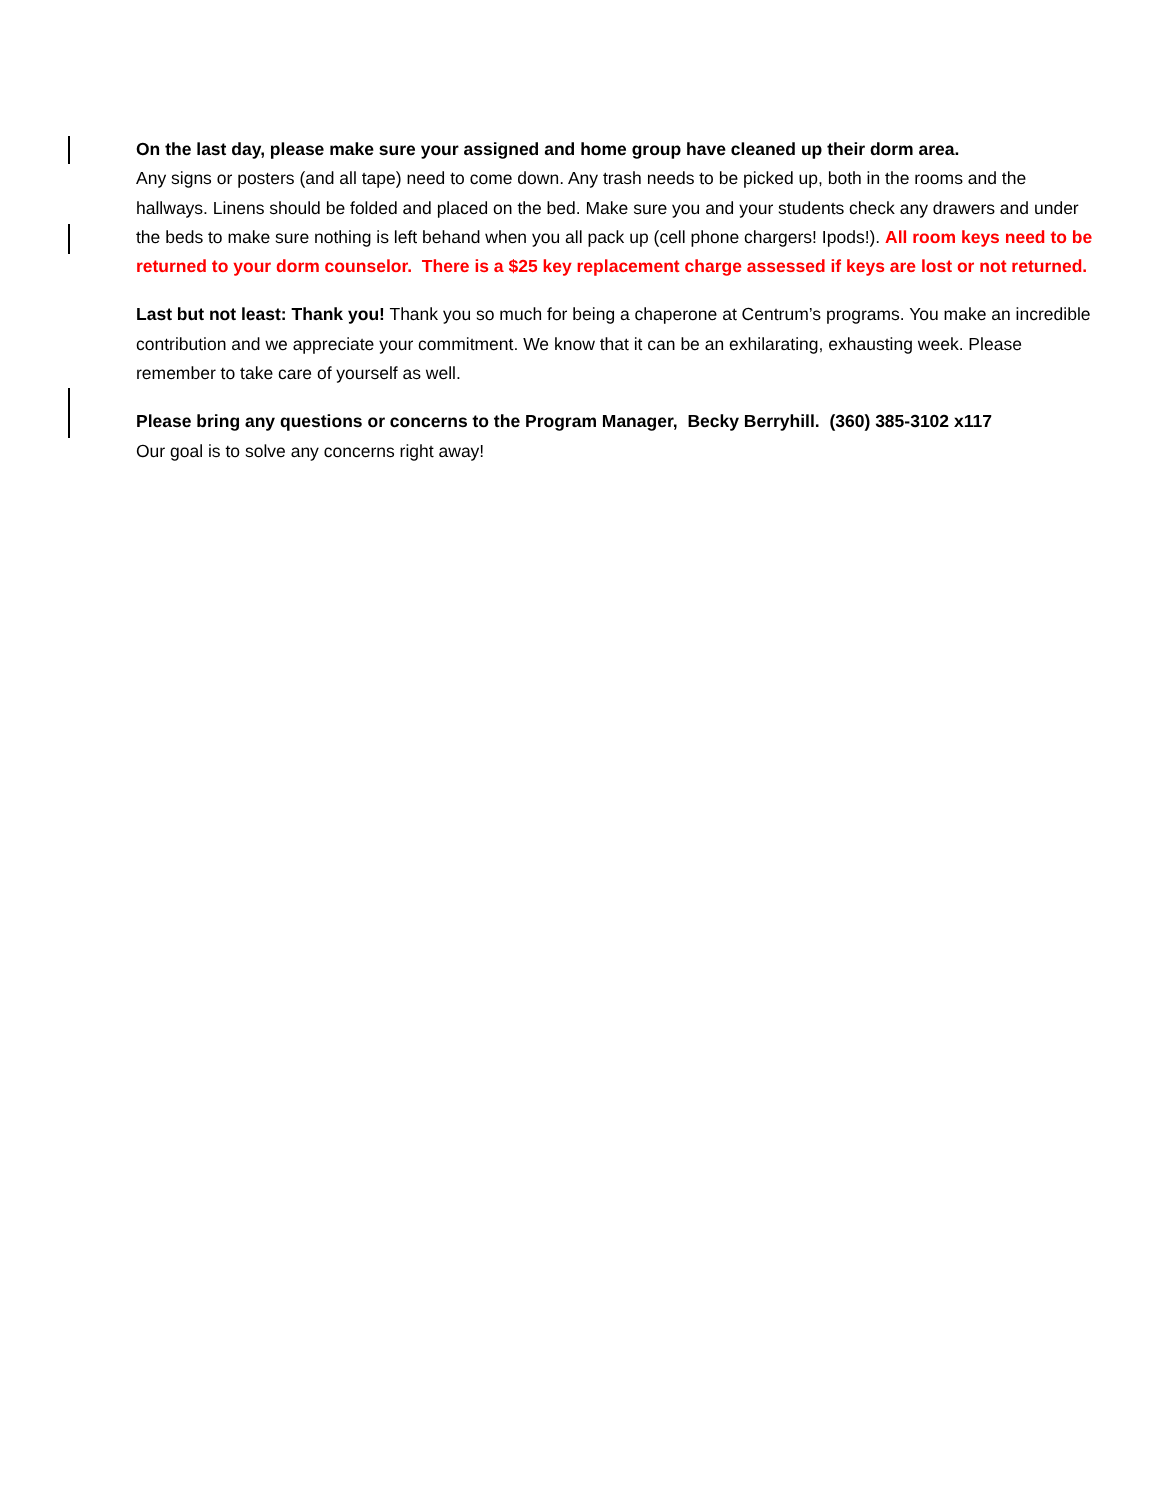On the last day, please make sure your assigned and home group have cleaned up their dorm area.
Any signs or posters (and all tape) need to come down. Any trash needs to be picked up, both in the rooms and the hallways. Linens should be folded and placed on the bed. Make sure you and your students check any drawers and under the beds to make sure nothing is left behand when you all pack up (cell phone chargers! Ipods!). All room keys need to be returned to your dorm counselor. There is a $25 key replacement charge assessed if keys are lost or not returned.
Last but not least: Thank you! Thank you so much for being a chaperone at Centrum’s programs. You make an incredible contribution and we appreciate your commitment. We know that it can be an exhilarating, exhausting week. Please remember to take care of yourself as well.
Please bring any questions or concerns to the Program Manager, Becky Berryhill. (360) 385-3102 x117
Our goal is to solve any concerns right away!